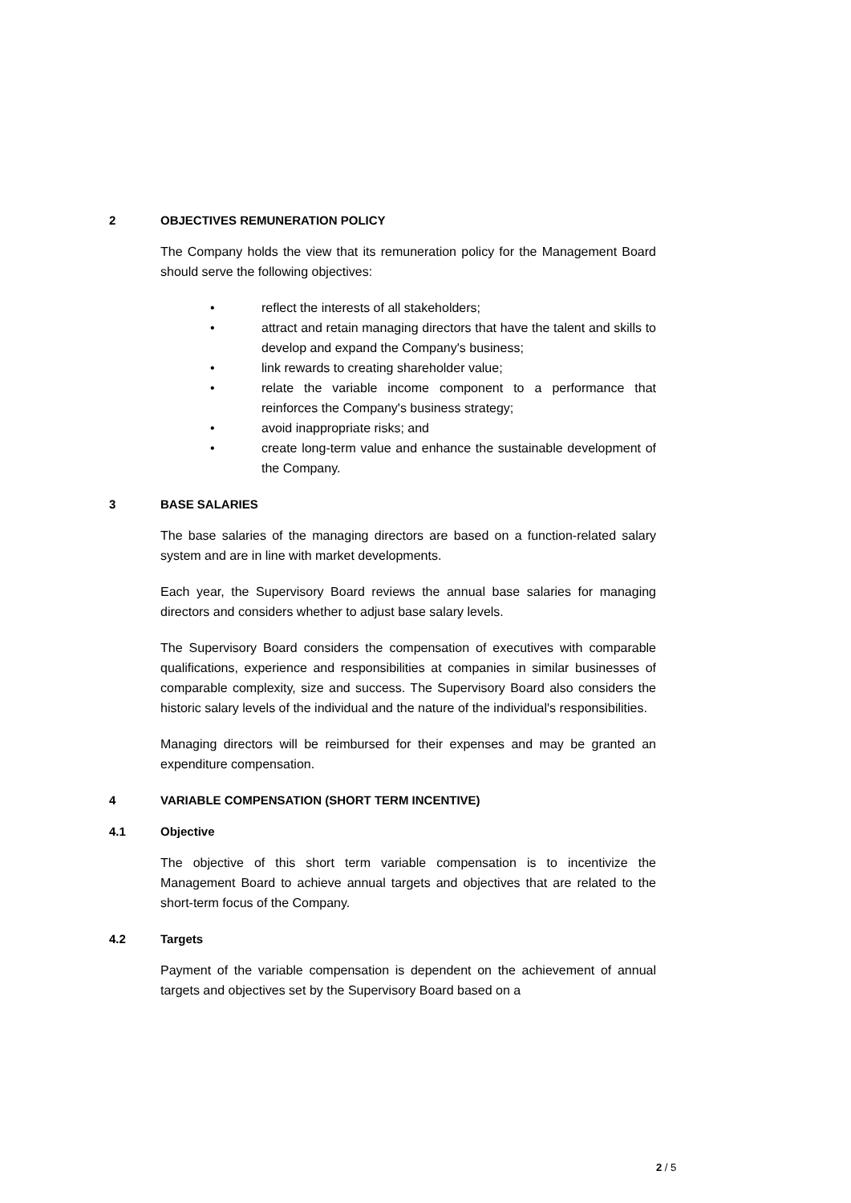2 OBJECTIVES REMUNERATION POLICY
The Company holds the view that its remuneration policy for the Management Board should serve the following objectives:
• reflect the interests of all stakeholders;
• attract and retain managing directors that have the talent and skills to develop and expand the Company's business;
• link rewards to creating shareholder value;
• relate the variable income component to a performance that reinforces the Company's business strategy;
• avoid inappropriate risks; and
• create long-term value and enhance the sustainable development of the Company.
3 BASE SALARIES
The base salaries of the managing directors are based on a function-related salary system and are in line with market developments.
Each year, the Supervisory Board reviews the annual base salaries for managing directors and considers whether to adjust base salary levels.
The Supervisory Board considers the compensation of executives with comparable qualifications, experience and responsibilities at companies in similar businesses of comparable complexity, size and success. The Supervisory Board also considers the historic salary levels of the individual and the nature of the individual's responsibilities.
Managing directors will be reimbursed for their expenses and may be granted an expenditure compensation.
4 VARIABLE COMPENSATION (SHORT TERM INCENTIVE)
4.1 Objective
The objective of this short term variable compensation is to incentivize the Management Board to achieve annual targets and objectives that are related to the short-term focus of the Company.
4.2 Targets
Payment of the variable compensation is dependent on the achievement of annual targets and objectives set by the Supervisory Board based on a
2 / 5